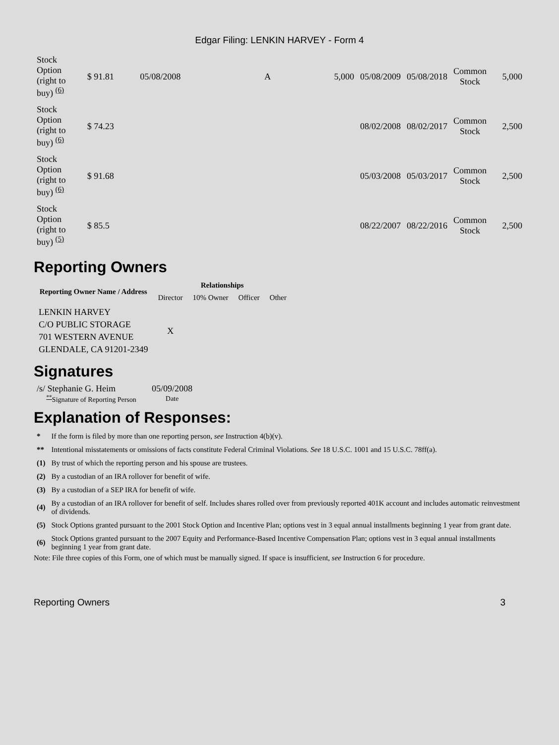Edgar Filing: LENKIN HARVEY - Form 4
| Stock Option (right to buy) <sup>(6)</sup> | $ 91.81 | 05/08/2008 | A | 5,000 | 05/08/2009 | 05/08/2018 | Common Stock | 5,000 |
| Stock Option (right to buy) <sup>(6)</sup> | $ 74.23 | | | | 08/02/2008 | 08/02/2017 | Common Stock | 2,500 |
| Stock Option (right to buy) <sup>(6)</sup> | $ 91.68 | | | | 05/03/2008 | 05/03/2017 | Common Stock | 2,500 |
| Stock Option (right to buy) <sup>(5)</sup> | $ 85.5 | | | | 08/22/2007 | 08/22/2016 | Common Stock | 2,500 |
Reporting Owners
| Reporting Owner Name / Address | Relationships | | | |
| --- | --- | --- | --- | --- |
| | Director | 10% Owner | Officer | Other |
| LENKIN HARVEY C/O PUBLIC STORAGE 701 WESTERN AVENUE GLENDALE, CA 91201-2349 | X | | | |
Signatures
| /s/ Stephanie G. Heim | 05/09/2008 |
| <sup>**</sup> Signature of Reporting Person | Date |
Explanation of Responses:
| * | If the form is filed by more than one reporting person, see Instruction 4(b)(v). |
| ** | Intentional misstatements or omissions of facts constitute Federal Criminal Violations. See 18 U.S.C. 1001 and 15 U.S.C. 78ff(a). |
| (1) | By trust of which the reporting person and his spouse are trustees. |
| (2) | By a custodian of an IRA rollover for benefit of wife. |
| (3) | By a custodian of a SEP IRA for benefit of wife. |
| (4) | By a custodian of an IRA rollover for benefit of self. Includes shares rolled over from previously reported 401K account and includes automatic reinvestment of dividends. |
| (5) | Stock Options granted pursuant to the 2001 Stock Option and Incentive Plan; options vest in 3 equal annual installments beginning 1 year from grant date. |
| (6) | Stock Options granted pursuant to the 2007 Equity and Performance-Based Incentive Compensation Plan; options vest in 3 equal annual installments beginning 1 year from grant date. |
Note: File three copies of this Form, one of which must be manually signed. If space is insufficient, see Instruction 6 for procedure.
Reporting Owners 3